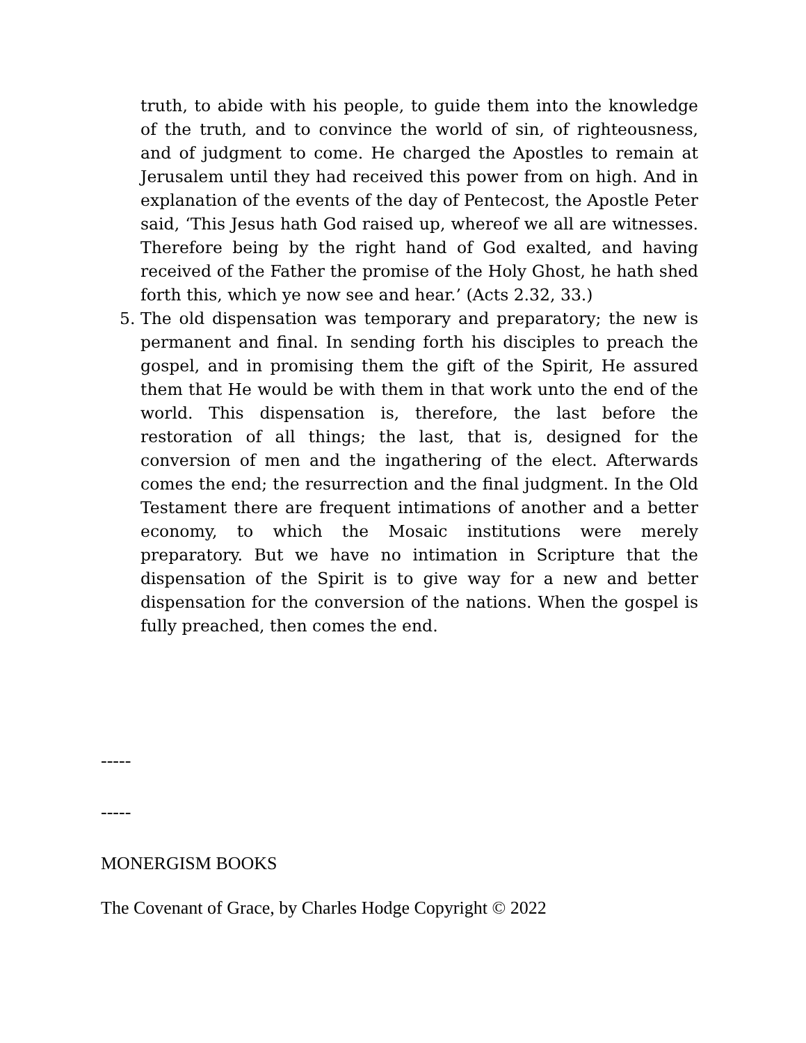truth, to abide with his people, to guide them into the knowledge of the truth, and to convince the world of sin, of righteousness, and of judgment to come. He charged the Apostles to remain at Jerusalem until they had received this power from on high. And in explanation of the events of the day of Pentecost, the Apostle Peter said, ‘This Jesus hath God raised up, whereof we all are witnesses. Therefore being by the right hand of God exalted, and having received of the Father the promise of the Holy Ghost, he hath shed forth this, which ye now see and hear.’ (Acts 2.32, 33.)
5. The old dispensation was temporary and preparatory; the new is permanent and final. In sending forth his disciples to preach the gospel, and in promising them the gift of the Spirit, He assured them that He would be with them in that work unto the end of the world. This dispensation is, therefore, the last before the restoration of all things; the last, that is, designed for the conversion of men and the ingathering of the elect. Afterwards comes the end; the resurrection and the final judgment. In the Old Testament there are frequent intimations of another and a better economy, to which the Mosaic institutions were merely preparatory. But we have no intimation in Scripture that the dispensation of the Spirit is to give way for a new and better dispensation for the conversion of the nations. When the gospel is fully preached, then comes the end.
-----
-----
MONERGISM BOOKS
The Covenant of Grace, by Charles Hodge Copyright © 2022